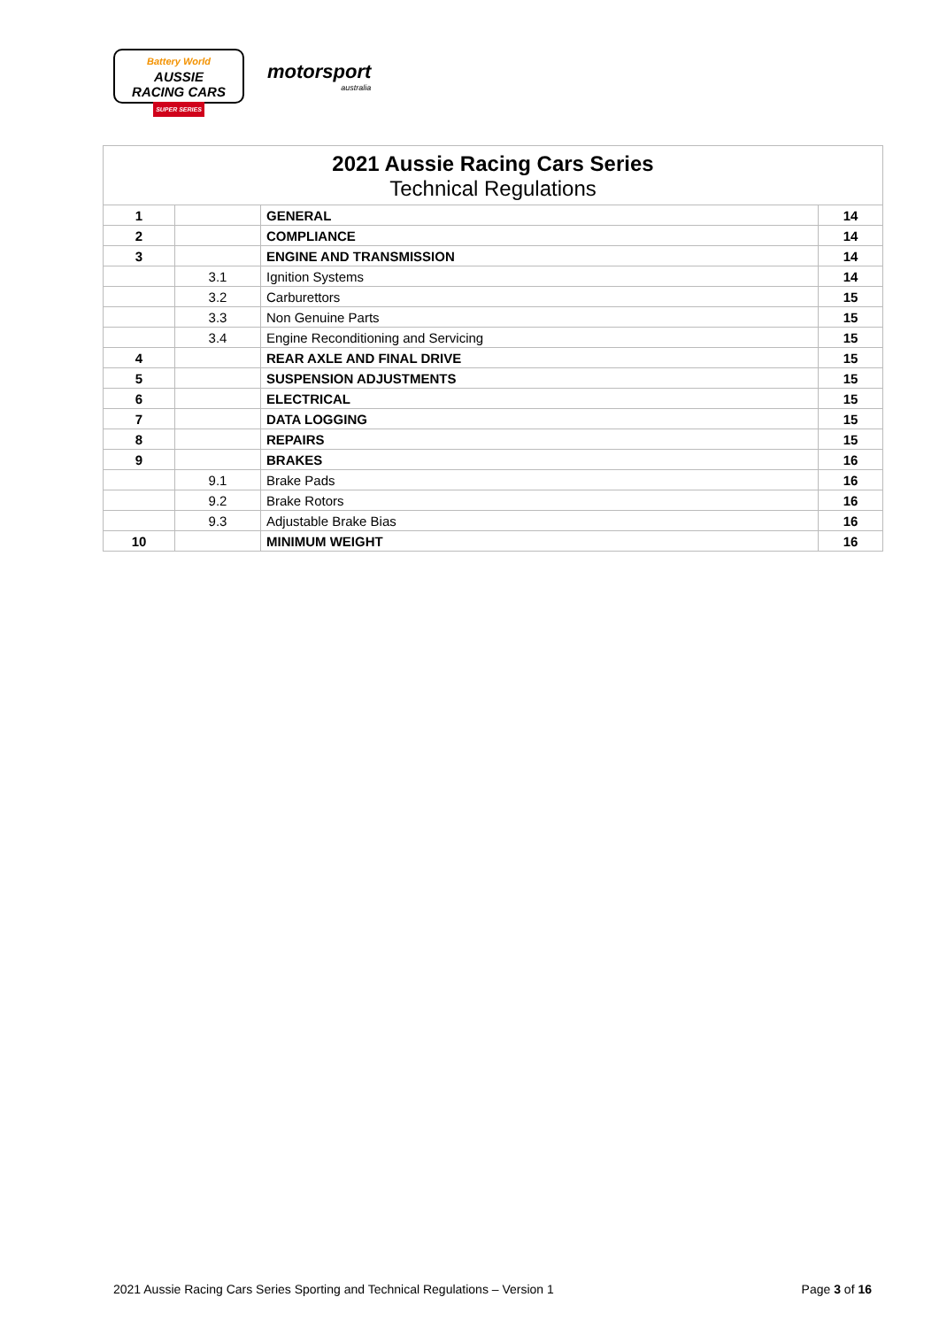Battery World
AUSSIE
RACING CARS
SUPER SERIES
motorsport
australia
| 2021 Aussie Racing Cars Series Technical Regulations | | | |
| 1 | | GENERAL | 14 |
| 2 | | COMPLIANCE | 14 |
| 3 | | ENGINE AND TRANSMISSION | 14 |
| | 3.1 | Ignition Systems | 14 |
| | 3.2 | Carburettors | 15 |
| | 3.3 | Non Genuine Parts | 15 |
| | 3.4 | Engine Reconditioning and Servicing | 15 |
| 4 | | REAR AXLE AND FINAL DRIVE | 15 |
| 5 | | SUSPENSION ADJUSTMENTS | 15 |
| 6 | | ELECTRICAL | 15 |
| 7 | | DATA LOGGING | 15 |
| 8 | | REPAIRS | 15 |
| 9 | | BRAKES | 16 |
| | 9.1 | Brake Pads | 16 |
| | 9.2 | Brake Rotors | 16 |
| | 9.3 | Adjustable Brake Bias | 16 |
| 10 | | MINIMUM WEIGHT | 16 |
2021 Aussie Racing Cars Series Sporting and Technical Regulations – Version 1 Page 3 of 16